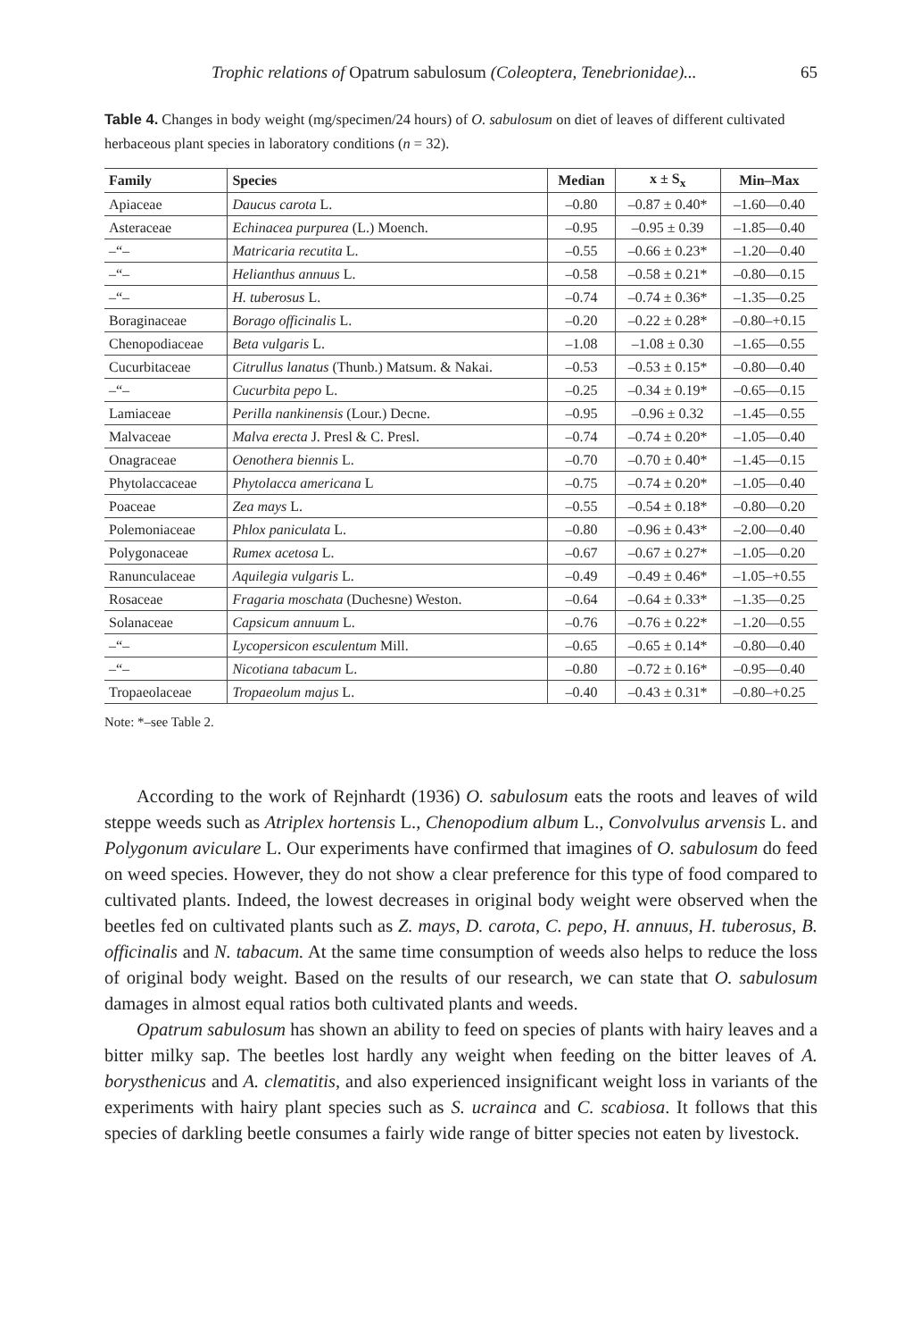Trophic relations of Opatrum sabulosum (Coleoptera, Tenebrionidae)... 65
Table 4. Changes in body weight (mg/specimen/24 hours) of O. sabulosum on diet of leaves of different cultivated herbaceous plant species in laboratory conditions (n = 32).
| Family | Species | Median | x ± S<sub>x</sub> | Min–Max |
| --- | --- | --- | --- | --- |
| Apiaceae | Daucus carota L. | –0.80 | –0.87 ± 0.40* | –1.60—0.40 |
| Asteraceae | Echinacea purpurea (L.) Moench. | –0.95 | –0.95 ± 0.39 | –1.85—0.40 |
| –“– | Matricaria recutita L. | –0.55 | –0.66 ± 0.23* | –1.20—0.40 |
| –“– | Helianthus annuus L. | –0.58 | –0.58 ± 0.21* | –0.80—0.15 |
| –“– | H. tuberosus L. | –0.74 | –0.74 ± 0.36* | –1.35—0.25 |
| Boraginaceae | Borago officinalis L. | –0.20 | –0.22 ± 0.28* | –0.80–+0.15 |
| Chenopodiaceae | Beta vulgaris L. | –1.08 | –1.08 ± 0.30 | –1.65—0.55 |
| Cucurbitaceae | Citrullus lanatus (Thunb.) Matsum. & Nakai. | –0.53 | –0.53 ± 0.15* | –0.80—0.40 |
| –“– | Cucurbita pepo L. | –0.25 | –0.34 ± 0.19* | –0.65—0.15 |
| Lamiaceae | Perilla nankinensis (Lour.) Decne. | –0.95 | –0.96 ± 0.32 | –1.45—0.55 |
| Malvaceae | Malva erecta J. Presl & C. Presl. | –0.74 | –0.74 ± 0.20* | –1.05—0.40 |
| Onagraceae | Oenothera biennis L. | –0.70 | –0.70 ± 0.40* | –1.45—0.15 |
| Phytolaccaceae | Phytolacca americana L | –0.75 | –0.74 ± 0.20* | –1.05—0.40 |
| Poaceae | Zea mays L. | –0.55 | –0.54 ± 0.18* | –0.80—0.20 |
| Polemoniaceae | Phlox paniculata L. | –0.80 | –0.96 ± 0.43* | –2.00—0.40 |
| Polygonaceae | Rumex acetosa L. | –0.67 | –0.67 ± 0.27* | –1.05—0.20 |
| Ranunculaceae | Aquilegia vulgaris L. | –0.49 | –0.49 ± 0.46* | –1.05–+0.55 |
| Rosaceae | Fragaria moschata (Duchesne) Weston. | –0.64 | –0.64 ± 0.33* | –1.35—0.25 |
| Solanaceae | Capsicum annuum L. | –0.76 | –0.76 ± 0.22* | –1.20—0.55 |
| –“– | Lycopersicon esculentum Mill. | –0.65 | –0.65 ± 0.14* | –0.80—0.40 |
| –“– | Nicotiana tabacum L. | –0.80 | –0.72 ± 0.16* | –0.95—0.40 |
| Tropaeolaceae | Tropaeolum majus L. | –0.40 | –0.43 ± 0.31* | –0.80–+0.25 |
Note: *–see Table 2.
According to the work of Rejnhardt (1936) O. sabulosum eats the roots and leaves of wild steppe weeds such as Atriplex hortensis L., Chenopodium album L., Convolvulus arvensis L. and Polygonum aviculare L. Our experiments have confirmed that imagines of O. sabulosum do feed on weed species. However, they do not show a clear preference for this type of food compared to cultivated plants. Indeed, the lowest decreases in original body weight were observed when the beetles fed on cultivated plants such as Z. mays, D. carota, C. pepo, H. annuus, H. tuberosus, B. officinalis and N. tabacum. At the same time consumption of weeds also helps to reduce the loss of original body weight. Based on the results of our research, we can state that O. sabulosum damages in almost equal ratios both cultivated plants and weeds.
Opatrum sabulosum has shown an ability to feed on species of plants with hairy leaves and a bitter milky sap. The beetles lost hardly any weight when feeding on the bitter leaves of A. borysthenicus and A. clematitis, and also experienced insignificant weight loss in variants of the experiments with hairy plant species such as S. ucrainca and C. scabiosa. It follows that this species of darkling beetle consumes a fairly wide range of bitter species not eaten by livestock.